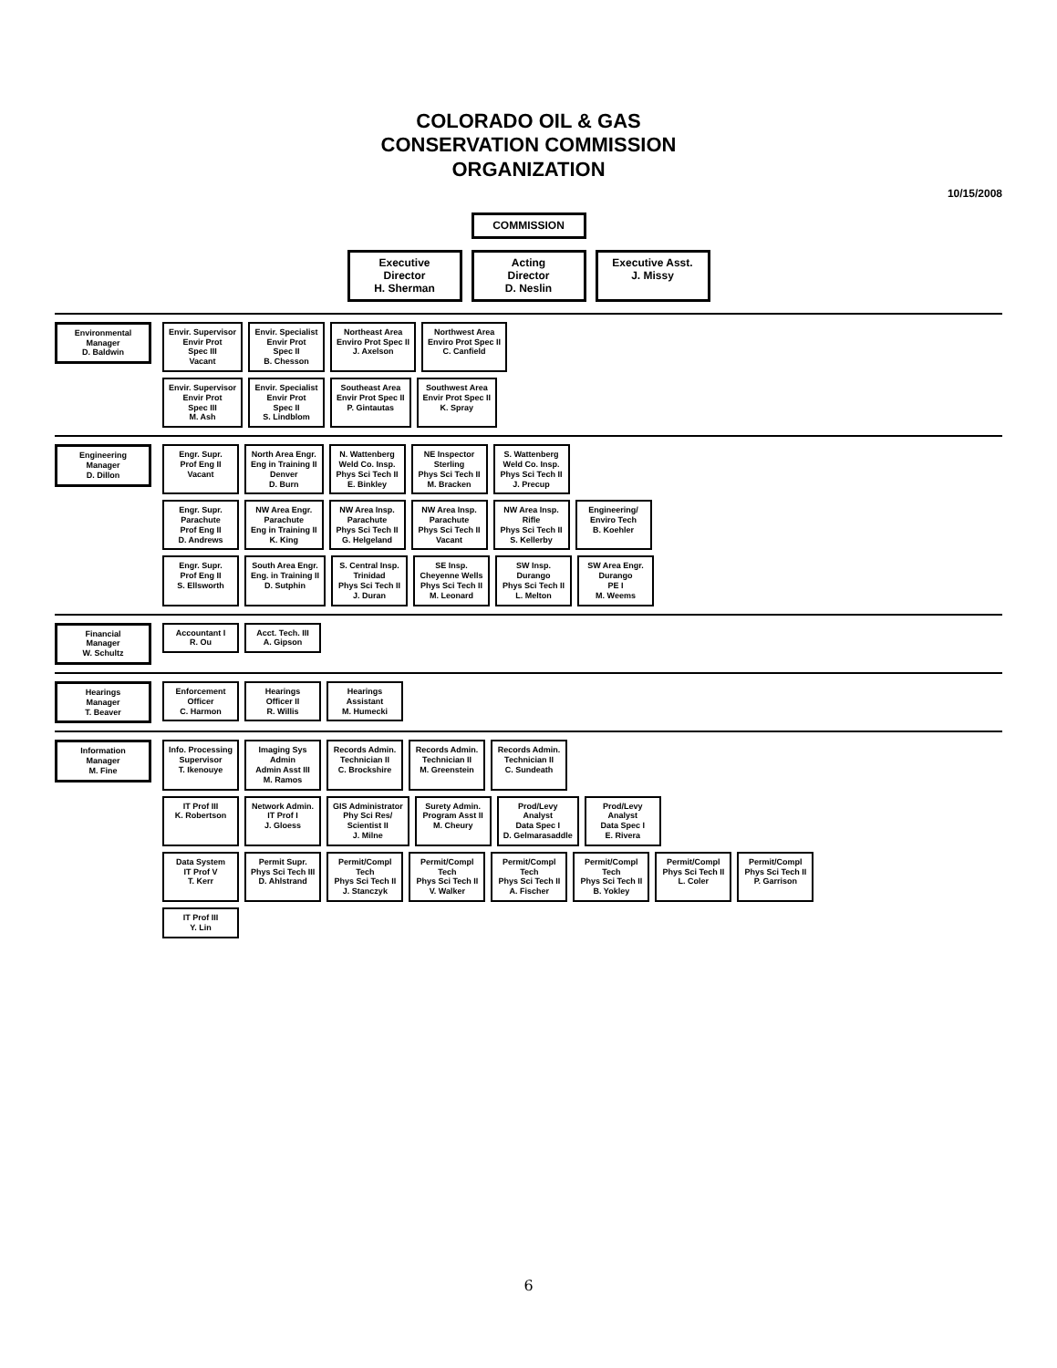COLORADO OIL & GAS
CONSERVATION COMMISSION
ORGANIZATION
10/15/2008
COMMISSION
Executive
Director
H. Sherman
Acting
Director
D. Neslin
Executive Asst.
J. Missy
Environmental
Manager
D. Baldwin
Envir. Supervisor
Envir Prot
Spec III
Vacant
Envir. Specialist
Envir Prot
Spec II
B. Chesson
Northeast Area
Enviro Prot Spec II
J. Axelson
Northwest Area
Enviro Prot Spec II
C. Canfield
Envir. Supervisor
Envir Prot
Spec III
M. Ash
Envir. Specialist
Envir Prot
Spec II
S. Lindblom
Southeast Area
Envir Prot Spec II
P. Gintautas
Southwest Area
Envir Prot Spec II
K. Spray
Engineering
Manager
D. Dillon
Engr. Supr.
Prof Eng II
Vacant
North Area Engr.
Eng in Training II
Denver
D. Burn
N. Wattenberg
Weld Co. Insp.
Phys Sci Tech II
E. Binkley
NE Inspector
Sterling
Phys Sci Tech II
M. Bracken
S. Wattenberg
Weld Co. Insp.
Phys Sci Tech II
J. Precup
Engr. Supr.
Parachute
Prof Eng II
D. Andrews
NW Area Engr.
Parachute
Eng in Training II
K. King
NW Area Insp.
Parachute
Phys Sci Tech II
G. Helgeland
NW Area Insp.
Parachute
Phys Sci Tech II
Vacant
NW Area Insp.
Rifle
Phys Sci Tech II
S. Kellerby
Engineering/
Enviro Tech
B. Koehler
Engr. Supr.
Prof Eng II
S. Ellsworth
South Area Engr.
Eng. in Training II
D. Sutphin
S. Central Insp.
Trinidad
Phys Sci Tech II
J. Duran
SE Insp.
Cheyenne Wells
Phys Sci Tech II
M. Leonard
SW Insp.
Durango
Phys Sci Tech II
L. Melton
SW Area Engr.
Durango
PE I
M. Weems
Financial
Manager
W. Schultz
Accountant I
R. Ou
Acct. Tech. III
A. Gipson
Hearings
Manager
T. Beaver
Enforcement
Officer
C. Harmon
Hearings
Officer II
R. Willis
Hearings
Assistant
M. Humecki
Information
Manager
M. Fine
Info. Processing
Supervisor
T. Ikenouye
Imaging Sys
Admin
Admin Asst III
M. Ramos
Records Admin.
Technician II
C. Brockshire
Records Admin.
Technician II
M. Greenstein
Records Admin.
Technician II
C. Sundeath
IT Prof III
K. Robertson
Network Admin.
IT Prof I
J. Gloess
GIS Administrator
Phy Sci Res/
Scientist II
J. Milne
Surety Admin.
Program Asst II
M. Cheury
Prod/Levy
Analyst
Data Spec I
D. Gelmarasaddle
Prod/Levy
Analyst
Data Spec I
E. Rivera
Data System
IT Prof V
T. Kerr
Permit Supr.
Phys Sci Tech III
D. Ahlstrand
Permit/Compl
Tech
Phys Sci Tech II
J. Stanczyk
Permit/Compl
Tech
Phys Sci Tech II
V. Walker
Permit/Compl
Tech
Phys Sci Tech II
A. Fischer
Permit/Compl
Tech
Phys Sci Tech II
B. Yokley
Permit/Compl
Phys Sci Tech II
L. Coler
Permit/Compl
Phys Sci Tech II
P. Garrison
IT Prof III
Y. Lin
6